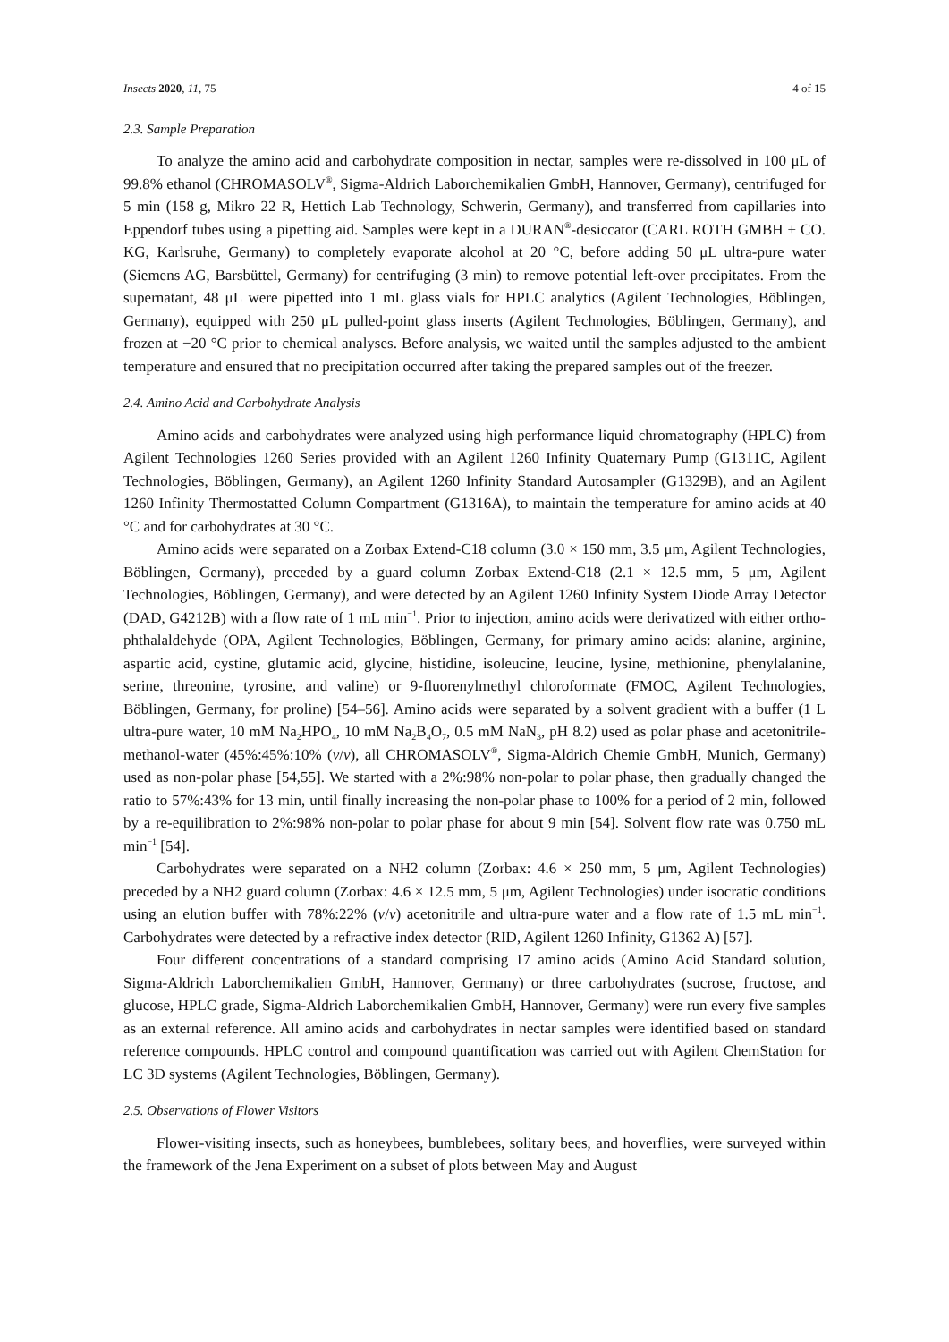Insects 2020, 11, 75 4 of 15
2.3. Sample Preparation
To analyze the amino acid and carbohydrate composition in nectar, samples were re-dissolved in 100 μL of 99.8% ethanol (CHROMASOLV<sup>®</sup>, Sigma-Aldrich Laborchemikalien GmbH, Hannover, Germany), centrifuged for 5 min (158 g, Mikro 22 R, Hettich Lab Technology, Schwerin, Germany), and transferred from capillaries into Eppendorf tubes using a pipetting aid. Samples were kept in a DURAN<sup>®</sup>-desiccator (CARL ROTH GMBH + CO. KG, Karlsruhe, Germany) to completely evaporate alcohol at 20 °C, before adding 50 μL ultra-pure water (Siemens AG, Barsbüttel, Germany) for centrifuging (3 min) to remove potential left-over precipitates. From the supernatant, 48 μL were pipetted into 1 mL glass vials for HPLC analytics (Agilent Technologies, Böblingen, Germany), equipped with 250 μL pulled-point glass inserts (Agilent Technologies, Böblingen, Germany), and frozen at −20 °C prior to chemical analyses. Before analysis, we waited until the samples adjusted to the ambient temperature and ensured that no precipitation occurred after taking the prepared samples out of the freezer.
2.4. Amino Acid and Carbohydrate Analysis
Amino acids and carbohydrates were analyzed using high performance liquid chromatography (HPLC) from Agilent Technologies 1260 Series provided with an Agilent 1260 Infinity Quaternary Pump (G1311C, Agilent Technologies, Böblingen, Germany), an Agilent 1260 Infinity Standard Autosampler (G1329B), and an Agilent 1260 Infinity Thermostatted Column Compartment (G1316A), to maintain the temperature for amino acids at 40 °C and for carbohydrates at 30 °C.
Amino acids were separated on a Zorbax Extend-C18 column (3.0 × 150 mm, 3.5 μm, Agilent Technologies, Böblingen, Germany), preceded by a guard column Zorbax Extend-C18 (2.1 × 12.5 mm, 5 μm, Agilent Technologies, Böblingen, Germany), and were detected by an Agilent 1260 Infinity System Diode Array Detector (DAD, G4212B) with a flow rate of 1 mL min<sup>−1</sup>. Prior to injection, amino acids were derivatized with either ortho-phthalaldehyde (OPA, Agilent Technologies, Böblingen, Germany, for primary amino acids: alanine, arginine, aspartic acid, cystine, glutamic acid, glycine, histidine, isoleucine, leucine, lysine, methionine, phenylalanine, serine, threonine, tyrosine, and valine) or 9-fluorenylmethyl chloroformate (FMOC, Agilent Technologies, Böblingen, Germany, for proline) [54–56]. Amino acids were separated by a solvent gradient with a buffer (1 L ultra-pure water, 10 mM Na<sub>2</sub>HPO<sub>4</sub>, 10 mM Na<sub>2</sub>B<sub>4</sub>O<sub>7</sub>, 0.5 mM NaN<sub>3</sub>, pH 8.2) used as polar phase and acetonitrile-methanol-water (45%:45%:10% (v/v), all CHROMASOLV<sup>®</sup>, Sigma-Aldrich Chemie GmbH, Munich, Germany) used as non-polar phase [54,55]. We started with a 2%:98% non-polar to polar phase, then gradually changed the ratio to 57%:43% for 13 min, until finally increasing the non-polar phase to 100% for a period of 2 min, followed by a re-equilibration to 2%:98% non-polar to polar phase for about 9 min [54]. Solvent flow rate was 0.750 mL min<sup>−1</sup> [54].
Carbohydrates were separated on a NH2 column (Zorbax: 4.6 × 250 mm, 5 μm, Agilent Technologies) preceded by a NH2 guard column (Zorbax: 4.6 × 12.5 mm, 5 μm, Agilent Technologies) under isocratic conditions using an elution buffer with 78%:22% (v/v) acetonitrile and ultra-pure water and a flow rate of 1.5 mL min<sup>−1</sup>. Carbohydrates were detected by a refractive index detector (RID, Agilent 1260 Infinity, G1362 A) [57].
Four different concentrations of a standard comprising 17 amino acids (Amino Acid Standard solution, Sigma-Aldrich Laborchemikalien GmbH, Hannover, Germany) or three carbohydrates (sucrose, fructose, and glucose, HPLC grade, Sigma-Aldrich Laborchemikalien GmbH, Hannover, Germany) were run every five samples as an external reference. All amino acids and carbohydrates in nectar samples were identified based on standard reference compounds. HPLC control and compound quantification was carried out with Agilent ChemStation for LC 3D systems (Agilent Technologies, Böblingen, Germany).
2.5. Observations of Flower Visitors
Flower-visiting insects, such as honeybees, bumblebees, solitary bees, and hoverflies, were surveyed within the framework of the Jena Experiment on a subset of plots between May and August